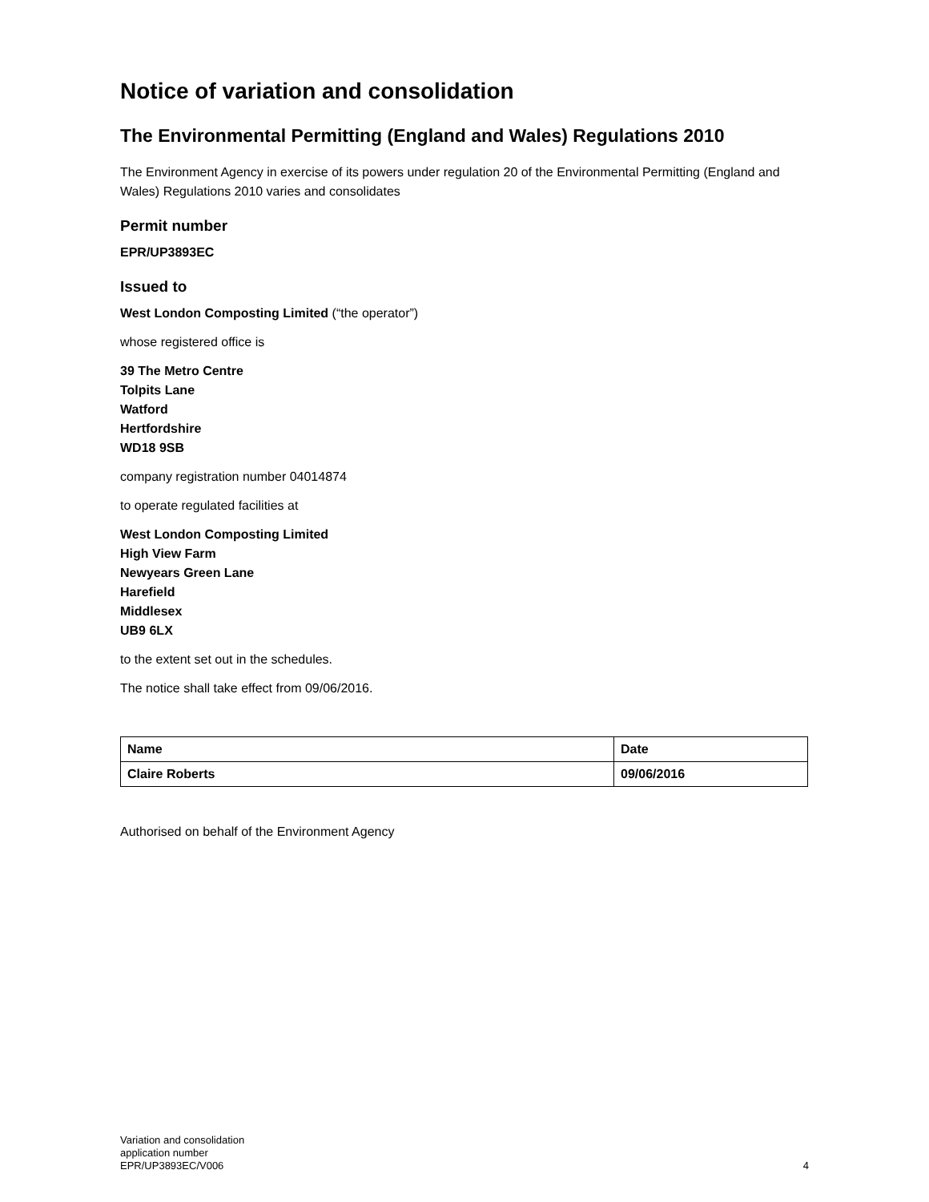Notice of variation and consolidation
The Environmental Permitting (England and Wales) Regulations 2010
The Environment Agency in exercise of its powers under regulation 20 of the Environmental Permitting (England and Wales) Regulations 2010 varies and consolidates
Permit number
EPR/UP3893EC
Issued to
West London Composting Limited (“the operator”)
whose registered office is
39 The Metro Centre
Tolpits Lane
Watford
Hertfordshire
WD18 9SB
company registration number 04014874
to operate regulated facilities at
West London Composting Limited
High View Farm
Newyears Green Lane
Harefield
Middlesex
UB9 6LX
to the extent set out in the schedules.
The notice shall take effect from 09/06/2016.
| Name | Date |
| Claire Roberts | 09/06/2016 |
Authorised on behalf of the Environment Agency
Variation and consolidation
application number
EPR/UP3893EC/V006
4